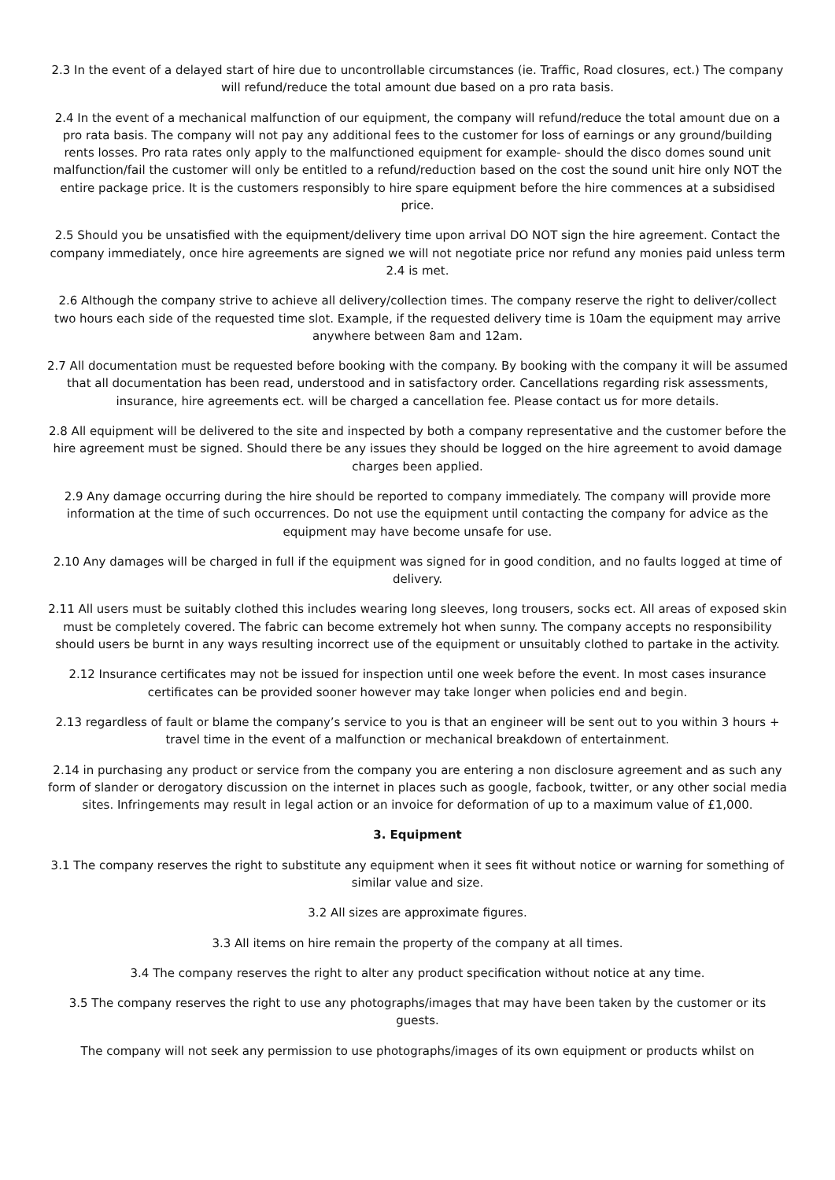2.3 In the event of a delayed start of hire due to uncontrollable circumstances (ie. Traffic, Road closures, ect.) The company will refund/reduce the total amount due based on a pro rata basis.
2.4 In the event of a mechanical malfunction of our equipment, the company will refund/reduce the total amount due on a pro rata basis. The company will not pay any additional fees to the customer for loss of earnings or any ground/building rents losses. Pro rata rates only apply to the malfunctioned equipment for example- should the disco domes sound unit malfunction/fail the customer will only be entitled to a refund/reduction based on the cost the sound unit hire only NOT the entire package price. It is the customers responsibly to hire spare equipment before the hire commences at a subsidised price.
2.5 Should you be unsatisfied with the equipment/delivery time upon arrival DO NOT sign the hire agreement. Contact the company immediately, once hire agreements are signed we will not negotiate price nor refund any monies paid unless term 2.4 is met.
2.6 Although the company strive to achieve all delivery/collection times. The company reserve the right to deliver/collect two hours each side of the requested time slot. Example, if the requested delivery time is 10am the equipment may arrive anywhere between 8am and 12am.
2.7 All documentation must be requested before booking with the company. By booking with the company it will be assumed that all documentation has been read, understood and in satisfactory order. Cancellations regarding risk assessments, insurance, hire agreements ect. will be charged a cancellation fee. Please contact us for more details.
2.8 All equipment will be delivered to the site and inspected by both a company representative and the customer before the hire agreement must be signed. Should there be any issues they should be logged on the hire agreement to avoid damage charges been applied.
2.9 Any damage occurring during the hire should be reported to company immediately. The company will provide more information at the time of such occurrences. Do not use the equipment until contacting the company for advice as the equipment may have become unsafe for use.
2.10 Any damages will be charged in full if the equipment was signed for in good condition, and no faults logged at time of delivery.
2.11 All users must be suitably clothed this includes wearing long sleeves, long trousers, socks ect. All areas of exposed skin must be completely covered. The fabric can become extremely hot when sunny. The company accepts no responsibility should users be burnt in any ways resulting incorrect use of the equipment or unsuitably clothed to partake in the activity.
2.12 Insurance certificates may not be issued for inspection until one week before the event. In most cases insurance certificates can be provided sooner however may take longer when policies end and begin.
2.13 regardless of fault or blame the company’s service to you is that an engineer will be sent out to you within 3 hours + travel time in the event of a malfunction or mechanical breakdown of entertainment.
2.14 in purchasing any product or service from the company you are entering a non disclosure agreement and as such any form of slander or derogatory discussion on the internet in places such as google, facbook, twitter, or any other social media sites. Infringements may result in legal action or an invoice for deformation of up to a maximum value of £1,000.
3. Equipment
3.1 The company reserves the right to substitute any equipment when it sees fit without notice or warning for something of similar value and size.
3.2 All sizes are approximate figures.
3.3 All items on hire remain the property of the company at all times.
3.4 The company reserves the right to alter any product specification without notice at any time.
3.5 The company reserves the right to use any photographs/images that may have been taken by the customer or its guests.
The company will not seek any permission to use photographs/images of its own equipment or products whilst on